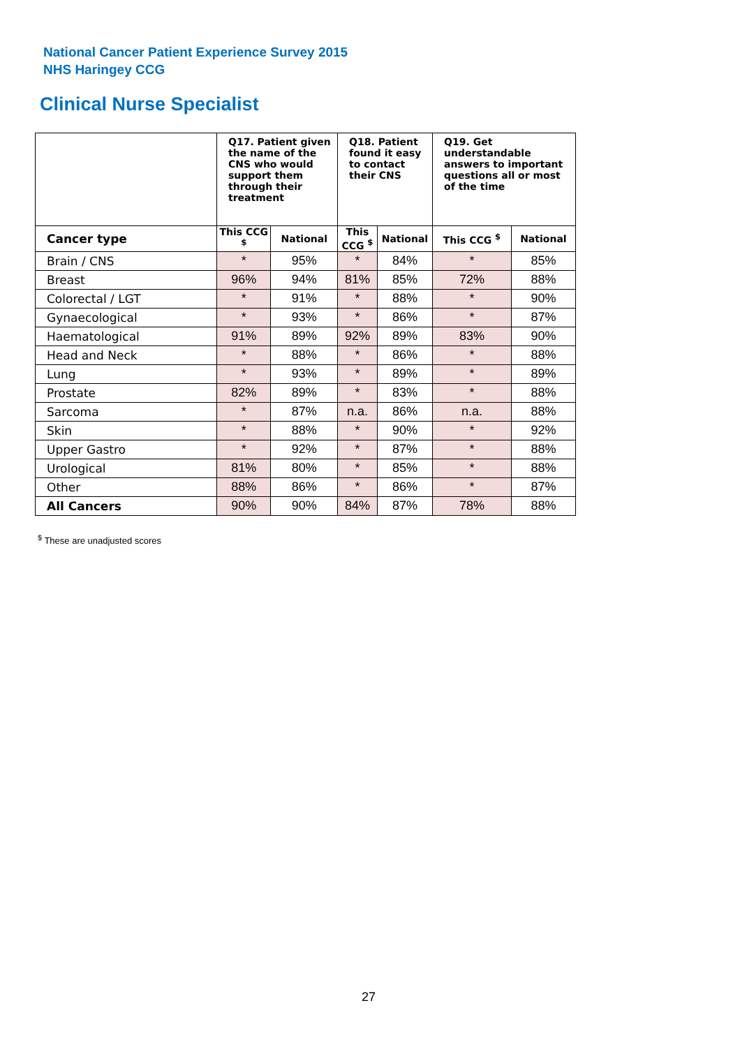National Cancer Patient Experience Survey 2015
NHS Haringey CCG
Clinical Nurse Specialist
| | Q17. Patient given the name of the CNS who would support them through their treatment | | Q18. Patient found it easy to contact their CNS | | Q19. Get understandable answers to important questions all or most of the time | |
| --- | --- | --- | --- | --- | --- | --- |
| Cancer type | This CCG <sup>$</sup> | National | This CCG <sup>$</sup> | National | This CCG <sup>$</sup> | National |
| Brain / CNS | * | 95% | * | 84% | * | 85% |
| Breast | 96% | 94% | 81% | 85% | 72% | 88% |
| Colorectal / LGT | * | 91% | * | 88% | * | 90% |
| Gynaecological | * | 93% | * | 86% | * | 87% |
| Haematological | 91% | 89% | 92% | 89% | 83% | 90% |
| Head and Neck | * | 88% | * | 86% | * | 88% |
| Lung | * | 93% | * | 89% | * | 89% |
| Prostate | 82% | 89% | * | 83% | * | 88% |
| Sarcoma | * | 87% | n.a. | 86% | n.a. | 88% |
| Skin | * | 88% | * | 90% | * | 92% |
| Upper Gastro | * | 92% | * | 87% | * | 88% |
| Urological | 81% | 80% | * | 85% | * | 88% |
| Other | 88% | 86% | * | 86% | * | 87% |
| All Cancers | 90% | 90% | 84% | 87% | 78% | 88% |
<sup>$</sup> These are unadjusted scores
27